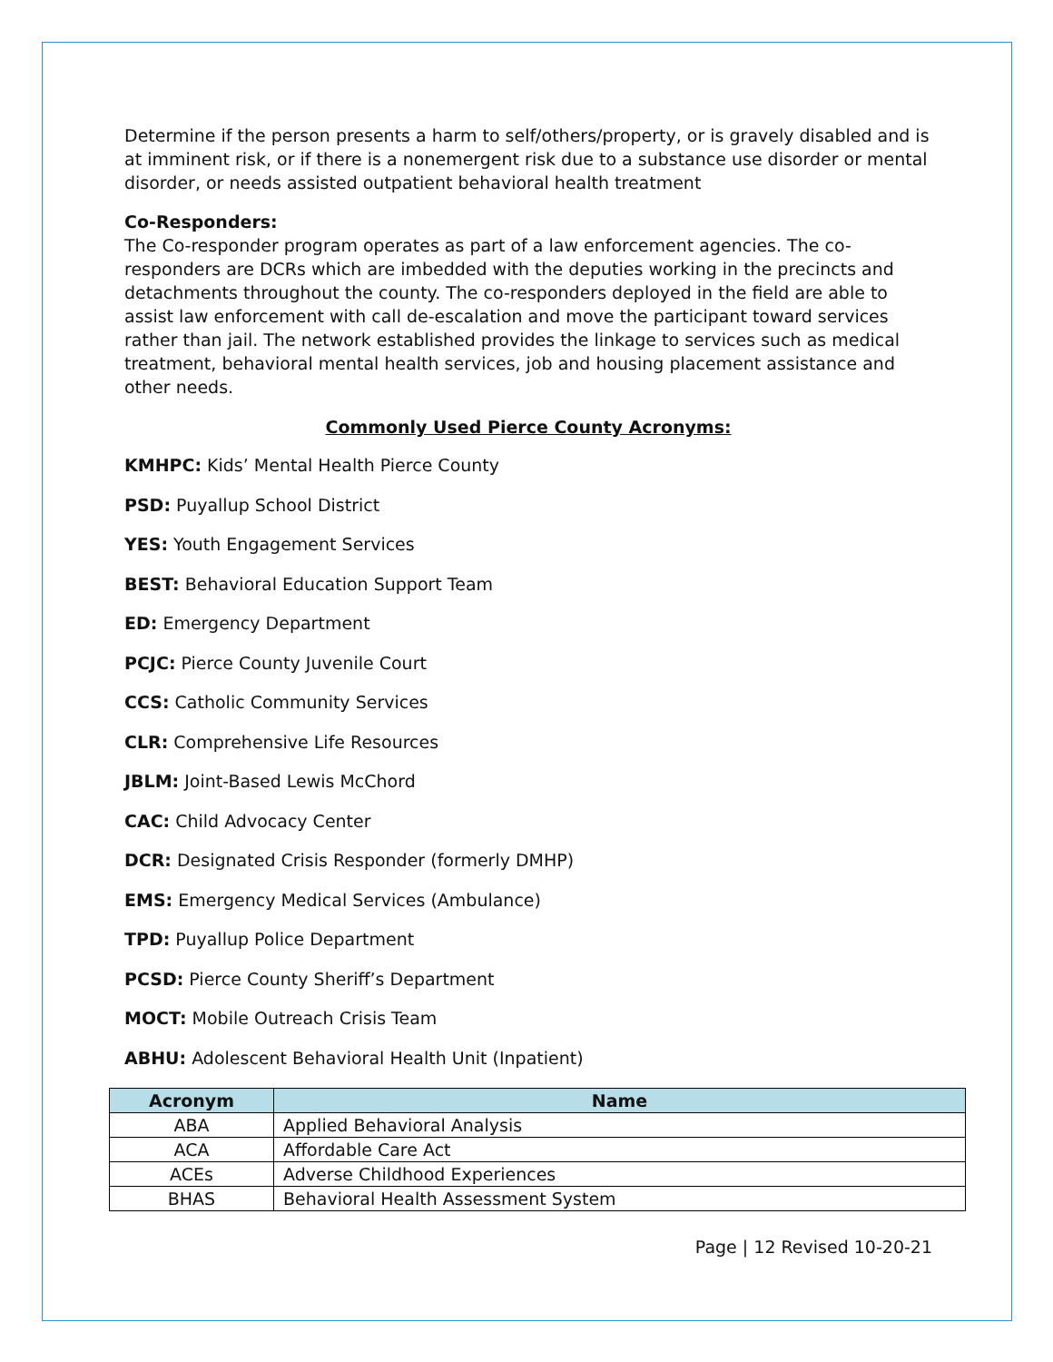Determine if the person presents a harm to self/others/property, or is gravely disabled and is at imminent risk, or if there is a nonemergent risk due to a substance use disorder or mental disorder, or needs assisted outpatient behavioral health treatment
Co-Responders:
The Co-responder program operates as part of a law enforcement agencies. The co-responders are DCRs which are imbedded with the deputies working in the precincts and detachments throughout the county. The co-responders deployed in the field are able to assist law enforcement with call de-escalation and move the participant toward services rather than jail. The network established provides the linkage to services such as medical treatment, behavioral mental health services, job and housing placement assistance and other needs.
Commonly Used Pierce County Acronyms:
KMHPC: Kids’ Mental Health Pierce County
PSD: Puyallup School District
YES: Youth Engagement Services
BEST: Behavioral Education Support Team
ED: Emergency Department
PCJC: Pierce County Juvenile Court
CCS: Catholic Community Services
CLR: Comprehensive Life Resources
JBLM: Joint-Based Lewis McChord
CAC: Child Advocacy Center
DCR: Designated Crisis Responder (formerly DMHP)
EMS: Emergency Medical Services (Ambulance)
TPD: Puyallup Police Department
PCSD: Pierce County Sheriff’s Department
MOCT: Mobile Outreach Crisis Team
ABHU: Adolescent Behavioral Health Unit (Inpatient)
| Acronym | Name |
| --- | --- |
| ABA | Applied Behavioral Analysis |
| ACA | Affordable Care Act |
| ACEs | Adverse Childhood Experiences |
| BHAS | Behavioral Health Assessment System |
Page | 12 Revised 10-20-21